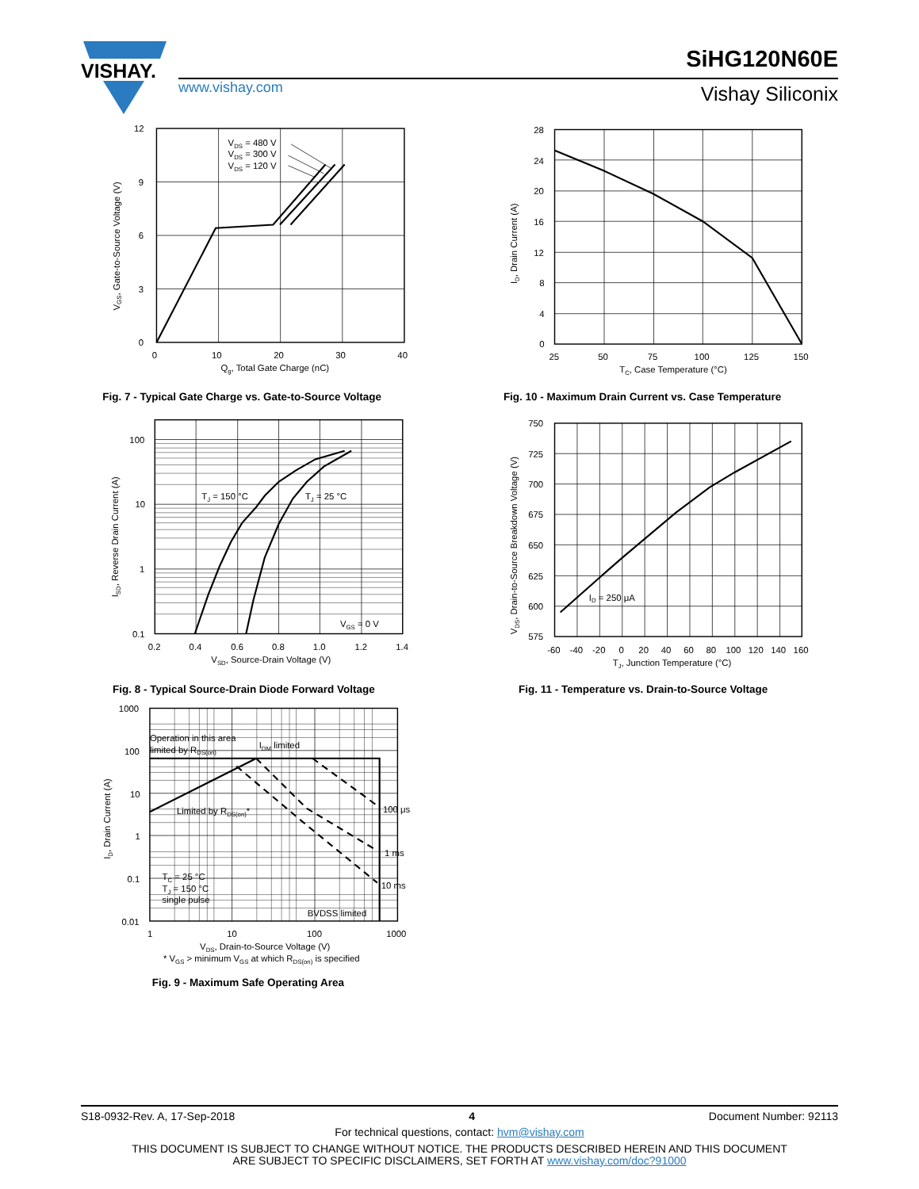VISHAY.
www.vishay.com
SiHG120N60E
Vishay Siliconix
12
9
6
3
0
0
10
20
30
40
Qg, Total Gate Charge (nC)
VGS, Gate-to-Source Voltage (V)
VDS = 480 V
VDS = 300 V
VDS = 120 V
Fig. 7 - Typical Gate Charge vs. Gate-to-Source Voltage
28
24
20
16
12
8
4
0
25
50
75
100
125
150
TC, Case Temperature (°C)
ID, Drain Current (A)
Fig. 10 - Maximum Drain Current vs. Case Temperature
100
10
1
0.1
0.2
0.4
0.6
0.8
1.0
1.2
1.4
VSD, Source-Drain Voltage (V)
ISD, Reverse Drain Current (A)
TJ = 150 °C
TJ = 25 °C
VGS = 0 V
Fig. 8 - Typical Source-Drain Diode Forward Voltage
750
725
700
675
650
625
600
575
-60
-40
-20
0
20
40
60
80
100
120
140
160
TJ, Junction Temperature (°C)
VDS, Drain-to-Source Breakdown Voltage (V)
ID = 250 μA
Fig. 11 - Temperature vs. Drain-to-Source Voltage
1000
100
10
1
0.1
0.01
1
10
100
1000
VDS, Drain-to-Source Voltage (V)
* VGS > minimum VGS at which RDS(on) is specified
ID, Drain Current (A)
Operation in this area
limited by RDS(on)
IDM limited
Limited by RDS(on)*
100 μs
1 ms
10 ms
TC = 25 °C
TJ = 150 °C
single pulse
BVDSS limited
Fig. 9 - Maximum Safe Operating Area
S18-0932-Rev. A, 17-Sep-2018 4 Document Number: 92113
For technical questions, contact: hvm@vishay.com
THIS DOCUMENT IS SUBJECT TO CHANGE WITHOUT NOTICE. THE PRODUCTS DESCRIBED HEREIN AND THIS DOCUMENT
ARE SUBJECT TO SPECIFIC DISCLAIMERS, SET FORTH AT www.vishay.com/doc?91000